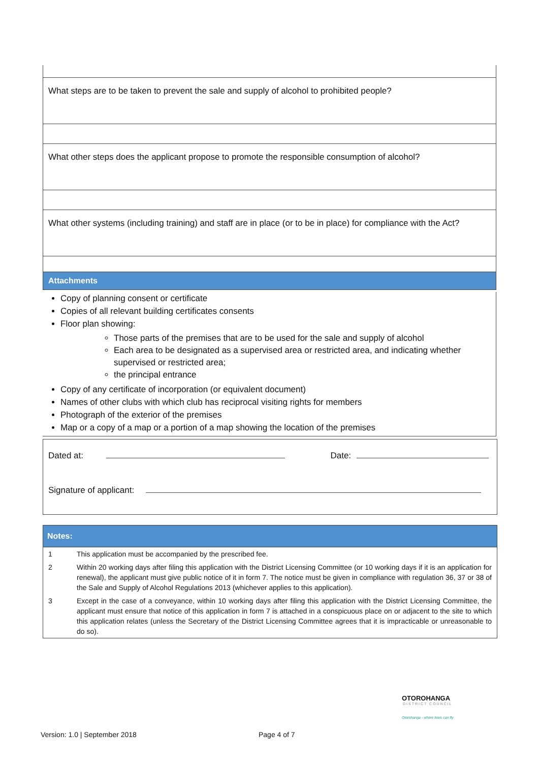| What steps are to be taken to prevent the sale and supply of alcohol to prohibited people? |
| What other steps does the applicant propose to promote the responsible consumption of alcohol? |
| What other systems (including training) and staff are in place (or to be in place) for compliance with the Act? |
Attachments
Copy of planning consent or certificate
Copies of all relevant building certificates consents
Floor plan showing:
Those parts of the premises that are to be used for the sale and supply of alcohol
Each area to be designated as a supervised area or restricted area, and indicating whether supervised or restricted area;
the principal entrance
Copy of any certificate of incorporation (or equivalent document)
Names of other clubs with which club has reciprocal visiting rights for members
Photograph of the exterior of the premises
Map or a copy of a map or a portion of a map showing the location of the premises
Dated at: Date:
Signature of applicant:
Notes:
| 1 | This application must be accompanied by the prescribed fee. |
| 2 | Within 20 working days after filing this application with the District Licensing Committee (or 10 working days if it is an application for renewal), the applicant must give public notice of it in form 7. The notice must be given in compliance with regulation 36, 37 or 38 of the Sale and Supply of Alcohol Regulations 2013 (whichever applies to this application). |
| 3 | Except in the case of a conveyance, within 10 working days after filing this application with the District Licensing Committee, the applicant must ensure that notice of this application in form 7 is attached in a conspicuous place on or adjacent to the site to which this application relates (unless the Secretary of the District Licensing Committee agrees that it is impracticable or unreasonable to do so). |
OTOROHANGA
DISTRICT COUNCIL
Otorohanga - where kiwis can fly
Version: 1.0 | September 2018 Page 4 of 7